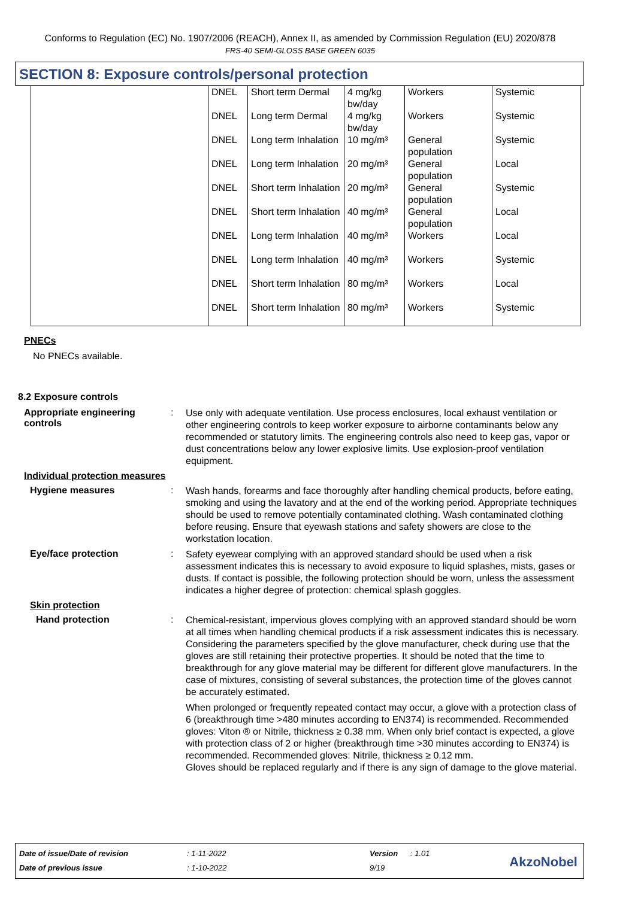Conforms to Regulation (EC) No. 1907/2006 (REACH), Annex II, as amended by Commission Regulation (EU) 2020/878
FRS-40 SEMI-GLOSS BASE GREEN 6035
SECTION 8: Exposure controls/personal protection
| | DNEL | Short term Dermal | 4 mg/kg bw/day | Workers | Systemic |
| | DNEL | Long term Dermal | 4 mg/kg bw/day | Workers | Systemic |
| | DNEL | Long term Inhalation | 10 mg/m³ | General population | Systemic |
| | DNEL | Long term Inhalation | 20 mg/m³ | General population | Local |
| | DNEL | Short term Inhalation | 20 mg/m³ | General population | Systemic |
| | DNEL | Short term Inhalation | 40 mg/m³ | General population | Local |
| | DNEL | Long term Inhalation | 40 mg/m³ | Workers | Local |
| | DNEL | Long term Inhalation | 40 mg/m³ | Workers | Systemic |
| | DNEL | Short term Inhalation | 80 mg/m³ | Workers | Local |
| | DNEL | Short term Inhalation | 80 mg/m³ | Workers | Systemic |
PNECs
No PNECs available.
8.2 Exposure controls
Appropriate engineering controls
:
Use only with adequate ventilation. Use process enclosures, local exhaust ventilation or other engineering controls to keep worker exposure to airborne contaminants below any recommended or statutory limits. The engineering controls also need to keep gas, vapor or dust concentrations below any lower explosive limits. Use explosion-proof ventilation equipment.
Individual protection measures
Hygiene measures :
Wash hands, forearms and face thoroughly after handling chemical products, before eating, smoking and using the lavatory and at the end of the working period. Appropriate techniques should be used to remove potentially contaminated clothing. Wash contaminated clothing before reusing. Ensure that eyewash stations and safety showers are close to the workstation location.
Eye/face protection :
Safety eyewear complying with an approved standard should be used when a risk assessment indicates this is necessary to avoid exposure to liquid splashes, mists, gases or dusts. If contact is possible, the following protection should be worn, unless the assessment indicates a higher degree of protection: chemical splash goggles.
Skin protection
Hand protection :
Chemical-resistant, impervious gloves complying with an approved standard should be worn at all times when handling chemical products if a risk assessment indicates this is necessary. Considering the parameters specified by the glove manufacturer, check during use that the gloves are still retaining their protective properties. It should be noted that the time to breakthrough for any glove material may be different for different glove manufacturers. In the case of mixtures, consisting of several substances, the protection time of the gloves cannot be accurately estimated.
When prolonged or frequently repeated contact may occur, a glove with a protection class of 6 (breakthrough time >480 minutes according to EN374) is recommended. Recommended gloves: Viton ® or Nitrile, thickness ≥ 0.38 mm. When only brief contact is expected, a glove with protection class of 2 or higher (breakthrough time >30 minutes according to EN374) is recommended. Recommended gloves: Nitrile, thickness ≥ 0.12 mm.
Gloves should be replaced regularly and if there is any sign of damage to the glove material.
| Date of issue/Date of revision | : 1-11-2022 | Version | : 1.01 |
| Date of previous issue | : 1-10-2022 | 9/19 | |
AkzoNobel